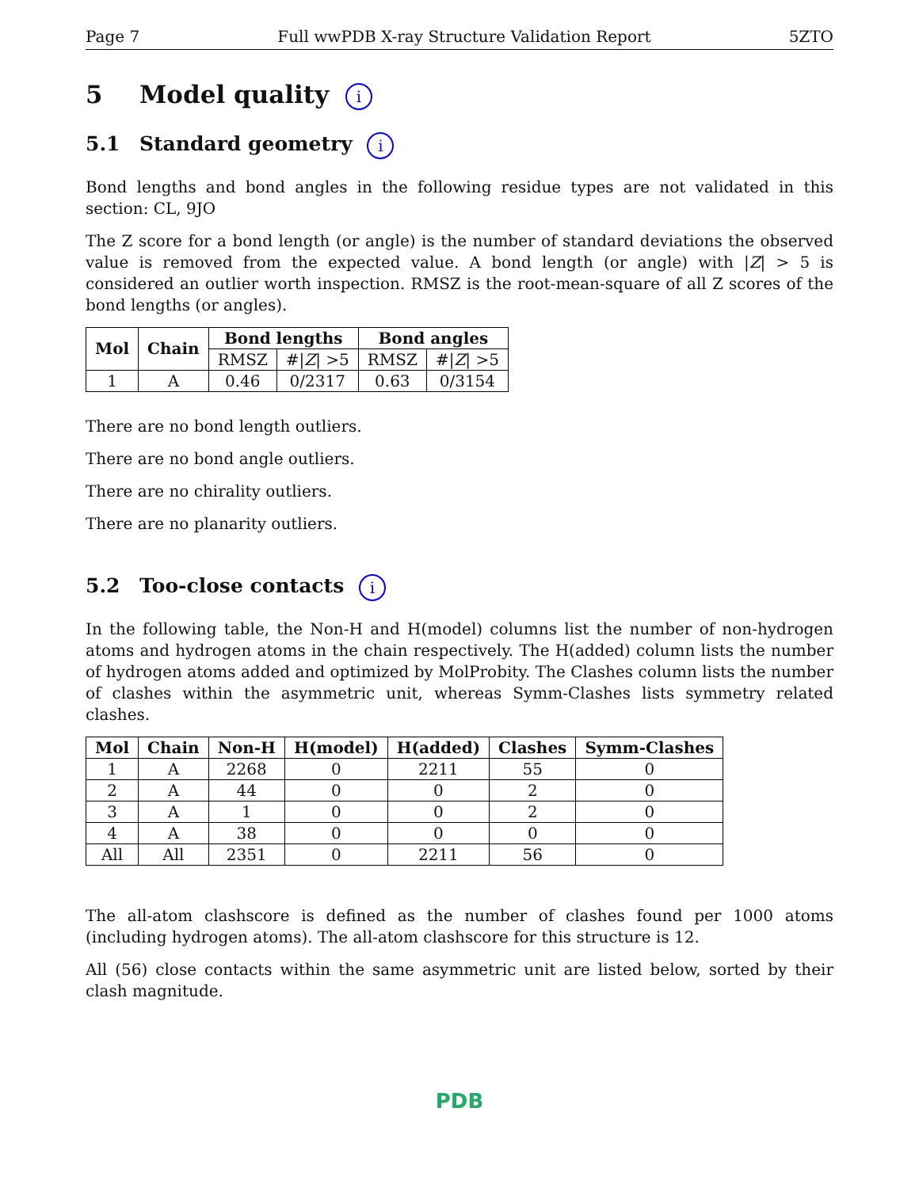Page 7 Full wwPDB X-ray Structure Validation Report 5ZTO
5 Model quality i
5.1 Standard geometry i
Bond lengths and bond angles in the following residue types are not validated in this section: CL, 9JO
The Z score for a bond length (or angle) is the number of standard deviations the observed value is removed from the expected value. A bond length (or angle) with |Z| > 5 is considered an outlier worth inspection. RMSZ is the root-mean-square of all Z scores of the bond lengths (or angles).
| Mol | Chain | Bond lengths | | Bond angles | |
| --- | --- | --- | --- | --- | --- |
| | | RMSZ | #/ Z / >5 | RMSZ | #/ Z / >5 |
| 1 | A | 0.46 | 0/2317 | 0.63 | 0/3154 |
There are no bond length outliers.
There are no bond angle outliers.
There are no chirality outliers.
There are no planarity outliers.
5.2 Too-close contacts i
In the following table, the Non-H and H(model) columns list the number of non-hydrogen atoms and hydrogen atoms in the chain respectively. The H(added) column lists the number of hydrogen atoms added and optimized by MolProbity. The Clashes column lists the number of clashes within the asymmetric unit, whereas Symm-Clashes lists symmetry related clashes.
| Mol | Chain | Non-H | H(model) | H(added) | Clashes | Symm-Clashes |
| --- | --- | --- | --- | --- | --- | --- |
| 1 | A | 2268 | 0 | 2211 | 55 | 0 |
| 2 | A | 44 | 0 | 0 | 2 | 0 |
| 3 | A | 1 | 0 | 0 | 2 | 0 |
| 4 | A | 38 | 0 | 0 | 0 | 0 |
| All | All | 2351 | 0 | 2211 | 56 | 0 |
The all-atom clashscore is defined as the number of clashes found per 1000 atoms (including hydrogen atoms). The all-atom clashscore for this structure is 12.
All (56) close contacts within the same asymmetric unit are listed below, sorted by their clash magnitude.
PDB